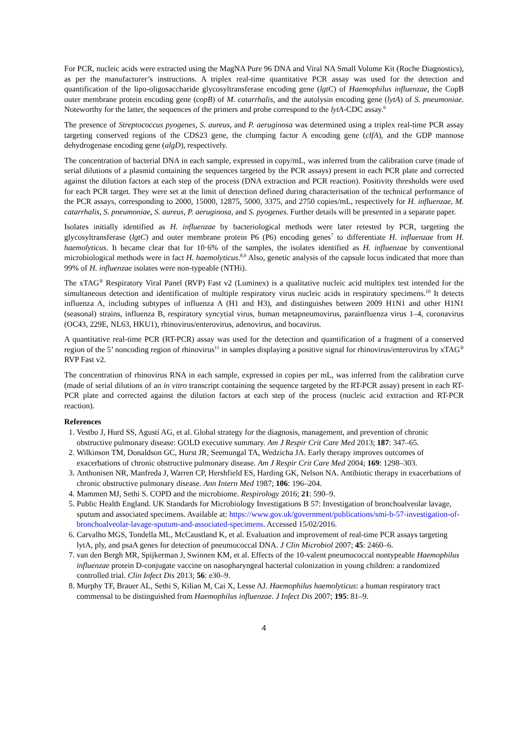For PCR, nucleic acids were extracted using the MagNA Pure 96 DNA and Viral NA Small Volume Kit (Roche Diagnostics), as per the manufacturer’s instructions. A triplex real-time quantitative PCR assay was used for the detection and quantification of the lipo-oligosaccharide glycosyltransferase encoding gene (lgtC) of Haemophilus influenzae, the CopB outer membrane protein encoding gene (copB) of M. catarrhalis, and the autolysin encoding gene (lytA) of S. pneumoniae. Noteworthy for the latter, the sequences of the primers and probe correspond to the lytA-CDC assay.<sup>6</sup>
The presence of Streptococcus pyogenes, S. aureus, and P. aeruginosa was determined using a triplex real-time PCR assay targeting conserved regions of the CDS23 gene, the clumping factor A encoding gene (clfA), and the GDP mannose dehydrogenase encoding gene (algD), respectively.
The concentration of bacterial DNA in each sample, expressed in copy/mL, was inferred from the calibration curve (made of serial dilutions of a plasmid containing the sequences targeted by the PCR assays) present in each PCR plate and corrected against the dilution factors at each step of the process (DNA extraction and PCR reaction). Positivity thresholds were used for each PCR target. They were set at the limit of detection defined during characterisation of the technical performance of the PCR assays, corresponding to 2000, 15000, 12875, 5000, 3375, and 2750 copies/mL, respectively for H. influenzae, M. catarrhalis, S. pneumoniae, S. aureus, P. aeruginosa, and S. pyogenes. Further details will be presented in a separate paper.
Isolates initially identified as H. influenzae by bacteriological methods were later retested by PCR, targeting the glycosyltransferase (lgtC) and outer membrane protein P6 (P6) encoding genes<sup>7</sup> to differentiate H. influenzae from H. haemolyticus. It became clear that for 10·6% of the samples, the isolates identified as H. influenzae by conventional microbiological methods were in fact H. haemolyticus.<sup>8,9</sup> Also, genetic analysis of the capsule locus indicated that more than 99% of H. influenzae isolates were non-typeable (NTHi).
The xTAG<sup>®</sup> Respiratory Viral Panel (RVP) Fast v2 (Luminex) is a qualitative nucleic acid multiplex test intended for the simultaneous detection and identification of multiple respiratory virus nucleic acids in respiratory specimens.<sup>10</sup> It detects influenza A, including subtypes of influenza A (H1 and H3), and distinguishes between 2009 H1N1 and other H1N1 (seasonal) strains, influenza B, respiratory syncytial virus, human metapneumovirus, parainfluenza virus 1–4, coronavirus (OC43, 229E, NL63, HKU1), rhinovirus/enterovirus, adenovirus, and bocavirus.
A quantitative real-time PCR (RT-PCR) assay was used for the detection and quantification of a fragment of a conserved region of the 5’ noncoding region of rhinovirus<sup>11</sup> in samples displaying a positive signal for rhinovirus/enterovirus by xTAG<sup>®</sup> RVP Fast v2.
The concentration of rhinovirus RNA in each sample, expressed in copies per mL, was inferred from the calibration curve (made of serial dilutions of an in vitro transcript containing the sequence targeted by the RT-PCR assay) present in each RT-PCR plate and corrected against the dilution factors at each step of the process (nucleic acid extraction and RT-PCR reaction).
References
1. Vestbo J, Hurd SS, Agustí AG, et al. Global strategy for the diagnosis, management, and prevention of chronic obstructive pulmonary disease: GOLD executive summary. Am J Respir Crit Care Med 2013; 187: 347–65.
2. Wilkinson TM, Donaldson GC, Hurst JR, Seemungal TA, Wedzicha JA. Early therapy improves outcomes of exacerbations of chronic obstructive pulmonary disease. Am J Respir Crit Care Med 2004; 169: 1298–303.
3. Anthonisen NR, Manfreda J, Warren CP, Hershfield ES, Harding GK, Nelson NA. Antibiotic therapy in exacerbations of chronic obstructive pulmonary disease. Ann Intern Med 1987; 106: 196–204.
4. Mammen MJ, Sethi S. COPD and the microbiome. Respirology 2016; 21: 590–9.
5. Public Health England. UK Standards for Microbiology Investigations B 57: Investigation of bronchoalveolar lavage, sputum and associated specimens. Available at: https://www.gov.uk/government/publications/smi-b-57-investigation-of-bronchoalveolar-lavage-sputum-and-associated-specimens. Accessed 15/02/2016.
6. Carvalho MGS, Tondella ML, McCaustland K, et al. Evaluation and improvement of real-time PCR assays targeting lytA, ply, and psaA genes for detection of pneumococcal DNA. J Clin Microbiol 2007; 45: 2460–6.
7. van den Bergh MR, Spijkerman J, Swinnen KM, et al. Effects of the 10-valent pneumococcal nontypeable Haemophilus influenzae protein D-conjugate vaccine on nasopharyngeal bacterial colonization in young children: a randomized controlled trial. Clin Infect Dis 2013; 56: e30–9.
8. Murphy TF, Brauer AL, Sethi S, Kilian M, Cai X, Lesse AJ. Haemophilus haemolyticus: a human respiratory tract commensal to be distinguished from Haemophilus influenzae. J Infect Dis 2007; 195: 81–9.
4